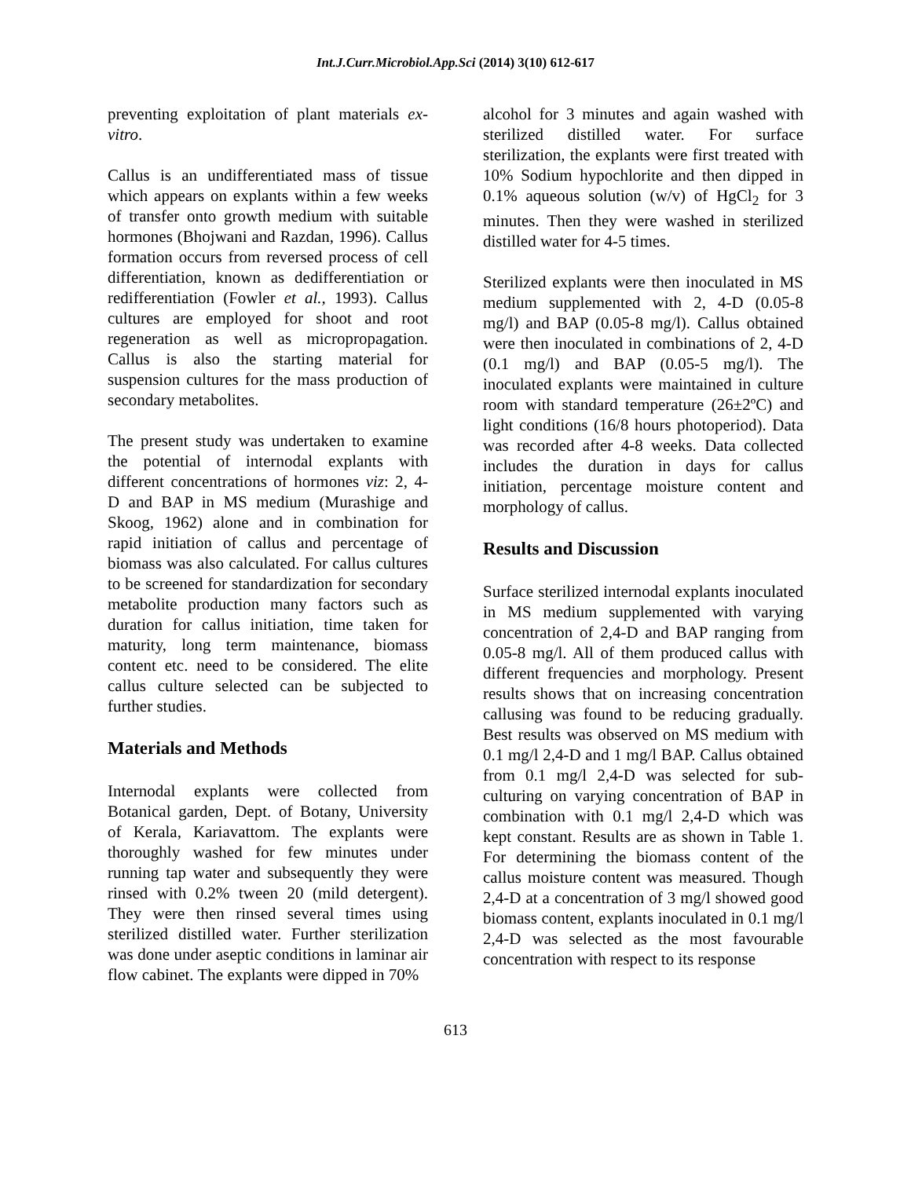Int.J.Curr.Microbiol.App.Sci (2014) 3(10) 612-617
preventing exploitation of plant materials ex-vitro.
Callus is an undifferentiated mass of tissue which appears on explants within a few weeks of transfer onto growth medium with suitable hormones (Bhojwani and Razdan, 1996). Callus formation occurs from reversed process of cell differentiation, known as dedifferentiation or redifferentiation (Fowler et al., 1993). Callus cultures are employed for shoot and root regeneration as well as micropropagation. Callus is also the starting material for suspension cultures for the mass production of secondary metabolites.
The present study was undertaken to examine the potential of internodal explants with different concentrations of hormones viz: 2, 4- D and BAP in MS medium (Murashige and Skoog, 1962) alone and in combination for rapid initiation of callus and percentage of biomass was also calculated. For callus cultures to be screened for standardization for secondary metabolite production many factors such as duration for callus initiation, time taken for maturity, long term maintenance, biomass content etc. need to be considered. The elite callus culture selected can be subjected to further studies.
Materials and Methods
Internodal explants were collected from Botanical garden, Dept. of Botany, University of Kerala, Kariavattom. The explants were thoroughly washed for few minutes under running tap water and subsequently they were rinsed with 0.2% tween 20 (mild detergent). They were then rinsed several times using sterilized distilled water. Further sterilization was done under aseptic conditions in laminar air flow cabinet. The explants were dipped in 70%
alcohol for 3 minutes and again washed with sterilized distilled water. For surface sterilization, the explants were first treated with 10% Sodium hypochlorite and then dipped in 0.1% aqueous solution (w/v) of HgCl<sub>2</sub> for 3 minutes. Then they were washed in sterilized distilled water for 4-5 times.
Sterilized explants were then inoculated in MS medium supplemented with 2, 4-D (0.05-8 mg/l) and BAP (0.05-8 mg/l). Callus obtained were then inoculated in combinations of 2, 4-D (0.1 mg/l) and BAP (0.05-5 mg/l). The inoculated explants were maintained in culture room with standard temperature (26±2ºC) and light conditions (16/8 hours photoperiod). Data was recorded after 4-8 weeks. Data collected includes the duration in days for callus initiation, percentage moisture content and morphology of callus.
Results and Discussion
Surface sterilized internodal explants inoculated in MS medium supplemented with varying concentration of 2,4-D and BAP ranging from 0.05-8 mg/l. All of them produced callus with different frequencies and morphology. Present results shows that on increasing concentration callusing was found to be reducing gradually. Best results was observed on MS medium with 0.1 mg/l 2,4-D and 1 mg/l BAP. Callus obtained from 0.1 mg/l 2,4-D was selected for sub-culturing on varying concentration of BAP in combination with 0.1 mg/l 2,4-D which was kept constant. Results are as shown in Table 1. For determining the biomass content of the callus moisture content was measured. Though 2,4-D at a concentration of 3 mg/l showed good biomass content, explants inoculated in 0.1 mg/l 2,4-D was selected as the most favourable concentration with respect to its response
613